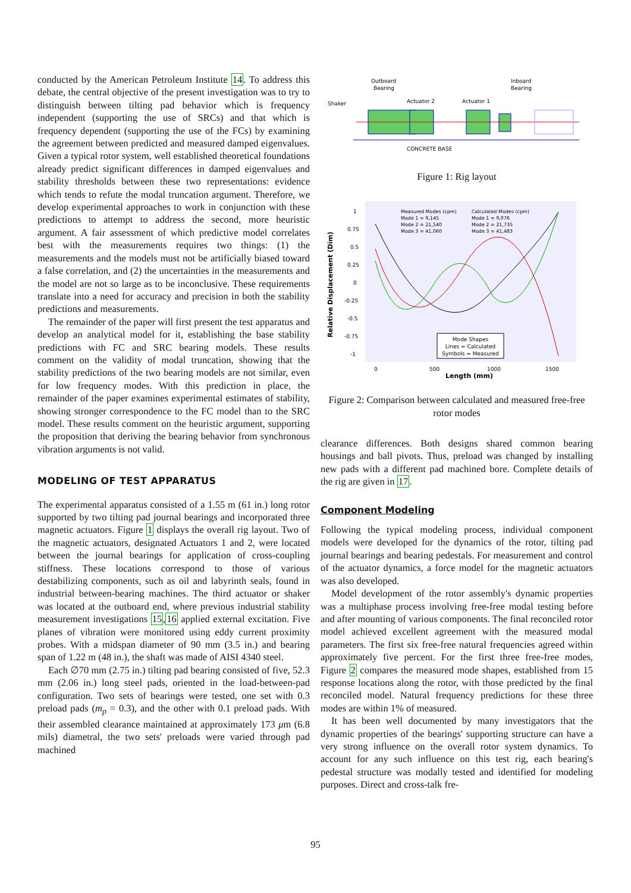conducted by the American Petroleum Institute 14. To address this debate, the central objective of the present investigation was to try to distinguish between tilting pad behavior which is frequency independent (supporting the use of SRCs) and that which is frequency dependent (supporting the use of the FCs) by examining the agreement between predicted and measured damped eigenvalues. Given a typical rotor system, well established theoretical foundations already predict significant differences in damped eigenvalues and stability thresholds between these two representations: evidence which tends to refute the modal truncation argument. Therefore, we develop experimental approaches to work in conjunction with these predictions to attempt to address the second, more heuristic argument. A fair assessment of which predictive model correlates best with the measurements requires two things: (1) the measurements and the models must not be artificially biased toward a false correlation, and (2) the uncertainties in the measurements and the model are not so large as to be inconclusive. These requirements translate into a need for accuracy and precision in both the stability predictions and measurements.
The remainder of the paper will first present the test apparatus and develop an analytical model for it, establishing the base stability predictions with FC and SRC bearing models. These results comment on the validity of modal truncation, showing that the stability predictions of the two bearing models are not similar, even for low frequency modes. With this prediction in place, the remainder of the paper examines experimental estimates of stability, showing stronger correspondence to the FC model than to the SRC model. These results comment on the heuristic argument, supporting the proposition that deriving the bearing behavior from synchronous vibration arguments is not valid.
MODELING OF TEST APPARATUS
The experimental apparatus consisted of a 1.55 m (61 in.) long rotor supported by two tilting pad journal bearings and incorporated three magnetic actuators. Figure 1 displays the overall rig layout. Two of the magnetic actuators, designated Actuators 1 and 2, were located between the journal bearings for application of cross-coupling stiffness. These locations correspond to those of various destabilizing components, such as oil and labyrinth seals, found in industrial between-bearing machines. The third actuator or shaker was located at the outboard end, where previous industrial stability measurement investigations 15,16 applied external excitation. Five planes of vibration were monitored using eddy current proximity probes. With a midspan diameter of 90 mm (3.5 in.) and bearing span of 1.22 m (48 in.), the shaft was made of AISI 4340 steel.
Each ∅70 mm (2.75 in.) tilting pad bearing consisted of five, 52.3 mm (2.06 in.) long steel pads, oriented in the load-between-pad configuration. Two sets of bearings were tested, one set with 0.3 preload pads (m<sub>p</sub> = 0.3), and the other with 0.1 preload pads. With their assembled clearance maintained at approximately 173 μm (6.8 mils) diametral, the two sets' preloads were varied through pad machined
Outboard
Bearing
Inboard
Bearing
Actuator 2
Actuator 1
Shaker
CONCRETE BASE
Figure 1: Rig layout
Relative Displacement (Dim)
1
0.75
0.5
0.25
0
-0.25
-0.5
-0.75
-1
0
500
1000
1500
Length (mm)
Measured Modes (cpm)
Mode 1 = 9,145
Mode 2 = 21,540
Mode 3 = 41,060
Calculated Modes (cpm)
Mode 1 = 9,076
Mode 2 = 21,735
Mode 3 = 41,483
Mode Shapes
Lines = Calculated
Symbols = Measured
Figure 2: Comparison between calculated and measured free-free rotor modes
clearance differences. Both designs shared common bearing housings and ball pivots. Thus, preload was changed by installing new pads with a different pad machined bore. Complete details of the rig are given in 17.
Component Modeling
Following the typical modeling process, individual component models were developed for the dynamics of the rotor, tilting pad journal bearings and bearing pedestals. For measurement and control of the actuator dynamics, a force model for the magnetic actuators was also developed.
Model development of the rotor assembly's dynamic properties was a multiphase process involving free-free modal testing before and after mounting of various components. The final reconciled rotor model achieved excellent agreement with the measured modal parameters. The first six free-free natural frequencies agreed within approximately five percent. For the first three free-free modes, Figure 2 compares the measured mode shapes, established from 15 response locations along the rotor, with those predicted by the final reconciled model. Natural frequency predictions for these three modes are within 1% of measured.
It has been well documented by many investigators that the dynamic properties of the bearings' supporting structure can have a very strong influence on the overall rotor system dynamics. To account for any such influence on this test rig, each bearing's pedestal structure was modally tested and identified for modeling purposes. Direct and cross-talk fre-
95